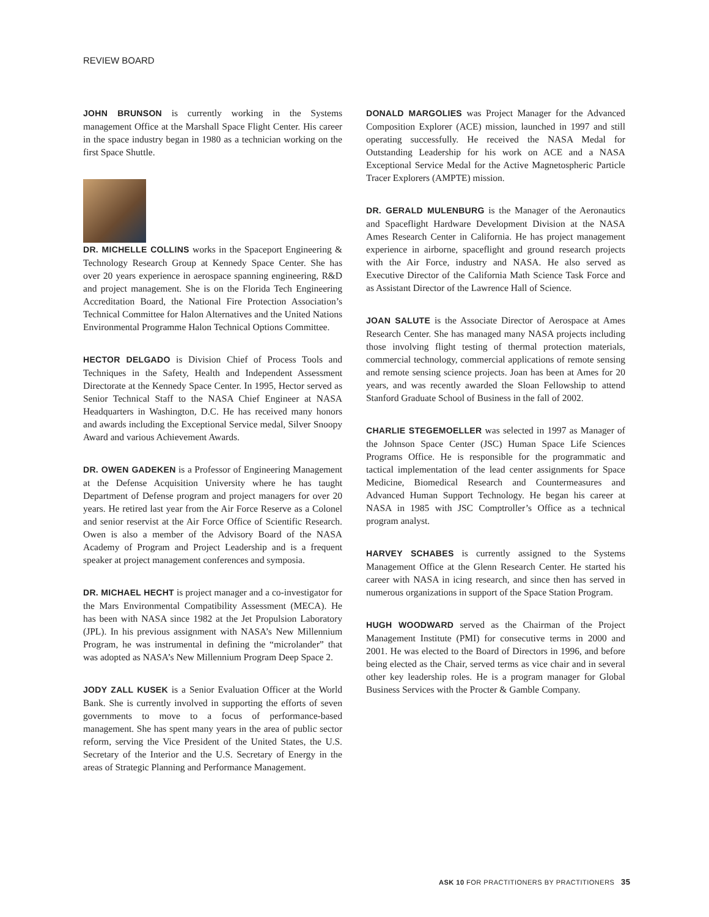REVIEW BOARD
JOHN BRUNSON is currently working in the Systems management Office at the Marshall Space Flight Center. His career in the space industry began in 1980 as a technician working on the first Space Shuttle.
DR. MICHELLE COLLINS works in the Spaceport Engineering & Technology Research Group at Kennedy Space Center. She has over 20 years experience in aerospace spanning engineering, R&D and project management. She is on the Florida Tech Engineering Accreditation Board, the National Fire Protection Association’s Technical Committee for Halon Alternatives and the United Nations Environmental Programme Halon Technical Options Committee.
HECTOR DELGADO is Division Chief of Process Tools and Techniques in the Safety, Health and Independent Assessment Directorate at the Kennedy Space Center. In 1995, Hector served as Senior Technical Staff to the NASA Chief Engineer at NASA Headquarters in Washington, D.C. He has received many honors and awards including the Exceptional Service medal, Silver Snoopy Award and various Achievement Awards.
DR. OWEN GADEKEN is a Professor of Engineering Management at the Defense Acquisition University where he has taught Department of Defense program and project managers for over 20 years. He retired last year from the Air Force Reserve as a Colonel and senior reservist at the Air Force Office of Scientific Research. Owen is also a member of the Advisory Board of the NASA Academy of Program and Project Leadership and is a frequent speaker at project management conferences and symposia.
DR. MICHAEL HECHT is project manager and a co-investigator for the Mars Environmental Compatibility Assessment (MECA). He has been with NASA since 1982 at the Jet Propulsion Laboratory (JPL). In his previous assignment with NASA’s New Millennium Program, he was instrumental in defining the “microlander” that was adopted as NASA’s New Millennium Program Deep Space 2.
JODY ZALL KUSEK is a Senior Evaluation Officer at the World Bank. She is currently involved in supporting the efforts of seven governments to move to a focus of performance-based management. She has spent many years in the area of public sector reform, serving the Vice President of the United States, the U.S. Secretary of the Interior and the U.S. Secretary of Energy in the areas of Strategic Planning and Performance Management.
DONALD MARGOLIES was Project Manager for the Advanced Composition Explorer (ACE) mission, launched in 1997 and still operating successfully. He received the NASA Medal for Outstanding Leadership for his work on ACE and a NASA Exceptional Service Medal for the Active Magnetospheric Particle Tracer Explorers (AMPTE) mission.
DR. GERALD MULENBURG is the Manager of the Aeronautics and Spaceflight Hardware Development Division at the NASA Ames Research Center in California. He has project management experience in airborne, spaceflight and ground research projects with the Air Force, industry and NASA. He also served as Executive Director of the California Math Science Task Force and as Assistant Director of the Lawrence Hall of Science.
JOAN SALUTE is the Associate Director of Aerospace at Ames Research Center. She has managed many NASA projects including those involving flight testing of thermal protection materials, commercial technology, commercial applications of remote sensing and remote sensing science projects. Joan has been at Ames for 20 years, and was recently awarded the Sloan Fellowship to attend Stanford Graduate School of Business in the fall of 2002.
CHARLIE STEGEMOELLER was selected in 1997 as Manager of the Johnson Space Center (JSC) Human Space Life Sciences Programs Office. He is responsible for the programmatic and tactical implementation of the lead center assignments for Space Medicine, Biomedical Research and Countermeasures and Advanced Human Support Technology. He began his career at NASA in 1985 with JSC Comptroller’s Office as a technical program analyst.
HARVEY SCHABES is currently assigned to the Systems Management Office at the Glenn Research Center. He started his career with NASA in icing research, and since then has served in numerous organizations in support of the Space Station Program.
HUGH WOODWARD served as the Chairman of the Project Management Institute (PMI) for consecutive terms in 2000 and 2001. He was elected to the Board of Directors in 1996, and before being elected as the Chair, served terms as vice chair and in several other key leadership roles. He is a program manager for Global Business Services with the Procter & Gamble Company.
ASK 10 FOR PRACTITIONERS BY PRACTITIONERS 35